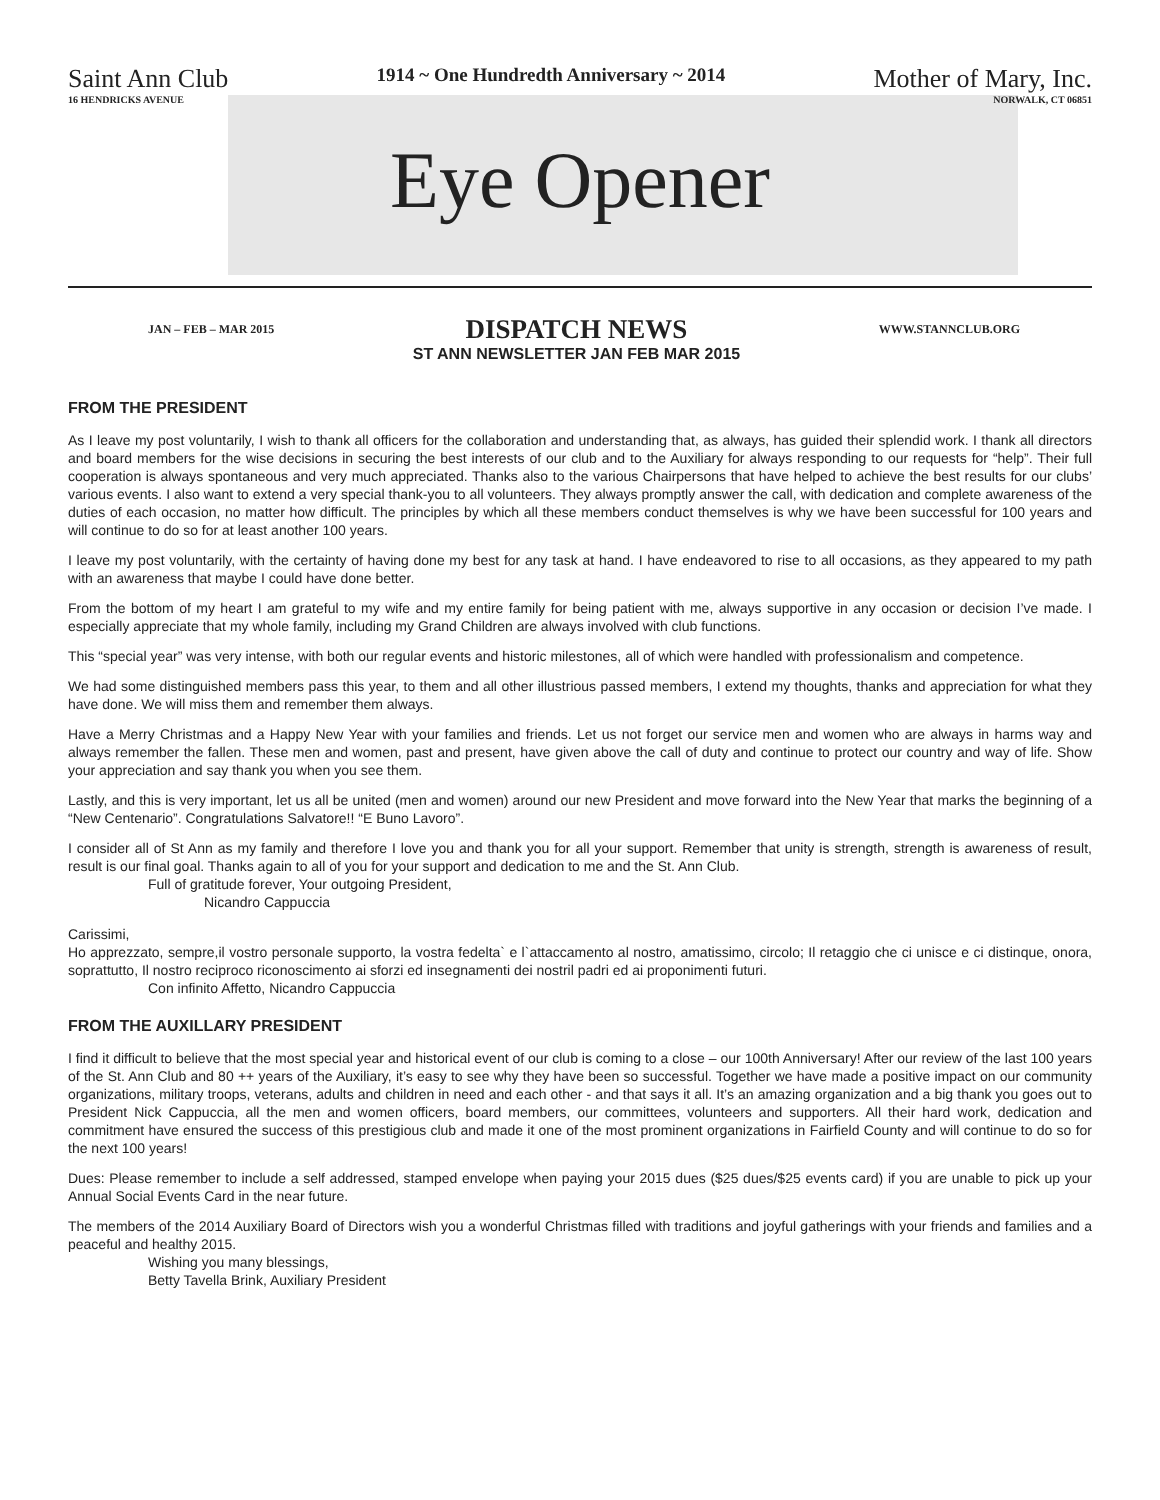Saint Ann Club
16 HENDRICKS AVENUE
1914 ~ One Hundredth Anniversary ~ 2014
Mother of Mary, Inc.
NORWALK, CT 06851
Eye Opener
JAN – FEB – MAR 2015
DISPATCH NEWS
ST ANN NEWSLETTER JAN FEB MAR 2015
WWW.STANNCLUB.ORG
FROM THE PRESIDENT
As I leave my post voluntarily, I wish to thank all officers for the collaboration and understanding that, as always, has guided their splendid work. I thank all directors and board members for the wise decisions in securing the best interests of our club and to the Auxiliary for always responding to our requests for “help”. Their full cooperation is always spontaneous and very much appreciated. Thanks also to the various Chairpersons that have helped to achieve the best results for our clubs’ various events. I also want to extend a very special thank-you to all volunteers. They always promptly answer the call, with dedication and complete awareness of the duties of each occasion, no matter how difficult. The principles by which all these members conduct themselves is why we have been successful for 100 years and will continue to do so for at least another 100 years.
I leave my post voluntarily, with the certainty of having done my best for any task at hand. I have endeavored to rise to all occasions, as they appeared to my path with an awareness that maybe I could have done better.
From the bottom of my heart I am grateful to my wife and my entire family for being patient with me, always supportive in any occasion or decision I’ve made. I especially appreciate that my whole family, including my Grand Children are always involved with club functions.
This “special year” was very intense, with both our regular events and historic milestones, all of which were handled with professionalism and competence.
We had some distinguished members pass this year, to them and all other illustrious passed members, I extend my thoughts, thanks and appreciation for what they have done. We will miss them and remember them always.
Have a Merry Christmas and a Happy New Year with your families and friends. Let us not forget our service men and women who are always in harms way and always remember the fallen. These men and women, past and present, have given above the call of duty and continue to protect our country and way of life. Show your appreciation and say thank you when you see them.
Lastly, and this is very important, let us all be united (men and women) around our new President and move forward into the New Year that marks the beginning of a “New Centenario”. Congratulations Salvatore!! “E Buno Lavoro”.
I consider all of St Ann as my family and therefore I love you and thank you for all your support. Remember that unity is strength, strength is awareness of result, result is our final goal. Thanks again to all of you for your support and dedication to me and the St. Ann Club.
Full of gratitude forever, Your outgoing President,
Nicandro Cappuccia
Carissimi,
Ho apprezzato, sempre,il vostro personale supporto, la vostra fedelta` e l`attaccamento al nostro, amatissimo, circolo; Il retaggio che ci unisce e ci distinque, onora, soprattutto, Il nostro reciproco riconoscimento ai sforzi ed insegnamenti dei nostril padri ed ai proponimenti futuri.
Con infinito Affetto, Nicandro Cappuccia
FROM THE AUXILLARY PRESIDENT
I find it difficult to believe that the most special year and historical event of our club is coming to a close – our 100th Anniversary! After our review of the last 100 years of the St. Ann Club and 80 ++ years of the Auxiliary, it’s easy to see why they have been so successful. Together we have made a positive impact on our community organizations, military troops, veterans, adults and children in need and each other - and that says it all. It’s an amazing organization and a big thank you goes out to President Nick Cappuccia, all the men and women officers, board members, our committees, volunteers and supporters. All their hard work, dedication and commitment have ensured the success of this prestigious club and made it one of the most prominent organizations in Fairfield County and will continue to do so for the next 100 years!
Dues: Please remember to include a self addressed, stamped envelope when paying your 2015 dues ($25 dues/$25 events card) if you are unable to pick up your Annual Social Events Card in the near future.
The members of the 2014 Auxiliary Board of Directors wish you a wonderful Christmas filled with traditions and joyful gatherings with your friends and families and a peaceful and healthy 2015.
Wishing you many blessings,
Betty Tavella Brink, Auxiliary President